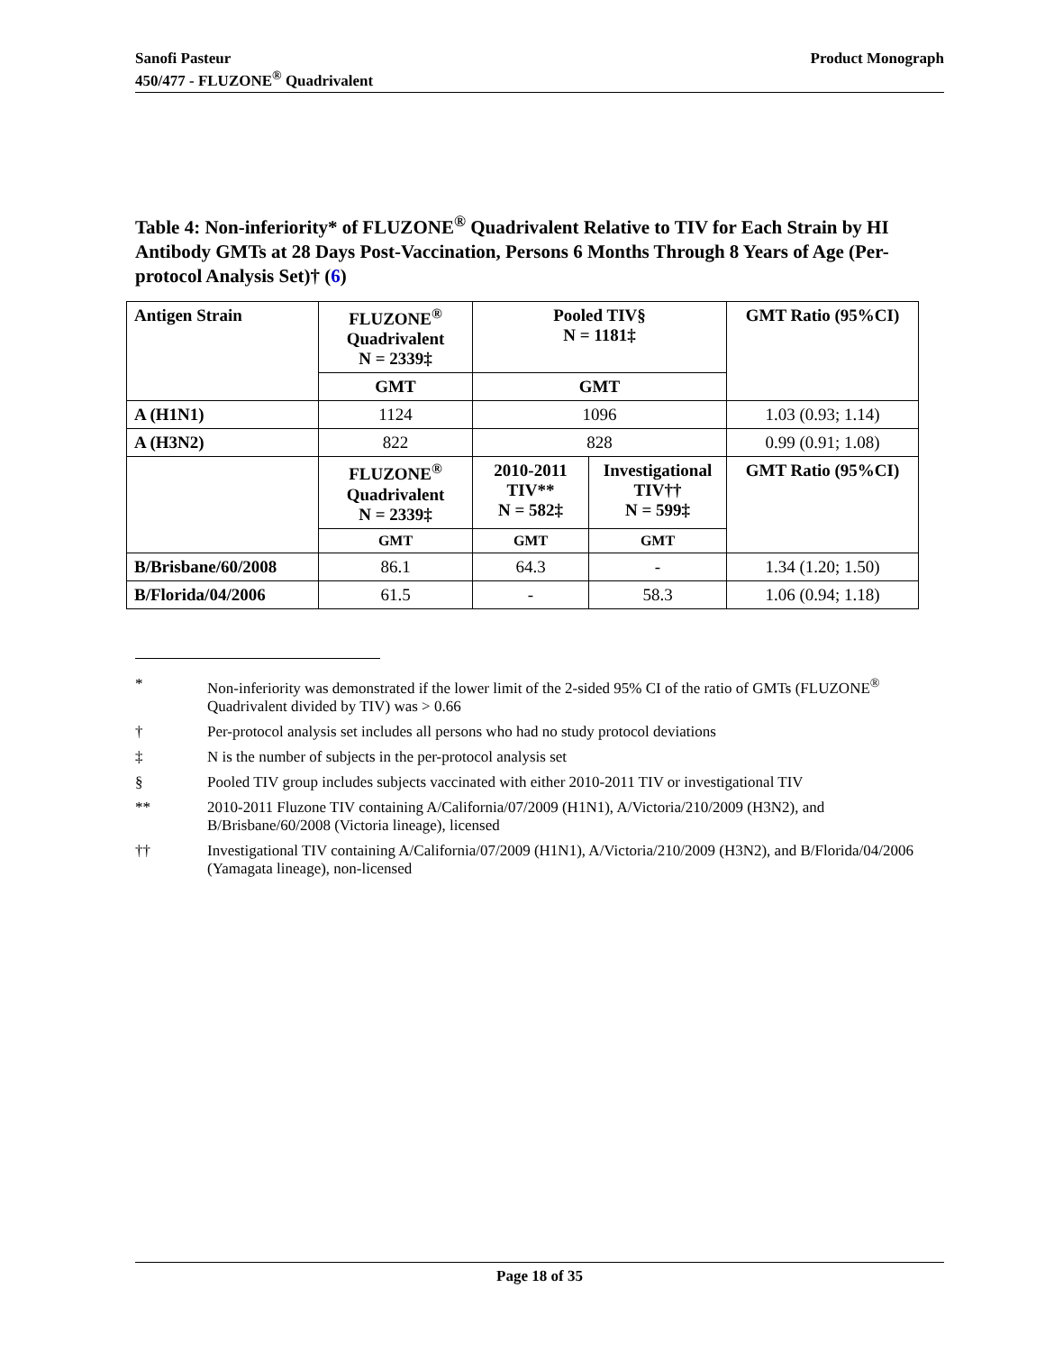Sanofi Pasteur
450/477 - FLUZONE<sup>®</sup> Quadrivalent
Product Monograph
Table 4: Non-inferiority* of FLUZONE<sup>®</sup> Quadrivalent Relative to TIV for Each Strain by HI Antibody GMTs at 28 Days Post-Vaccination, Persons 6 Months Through 8 Years of Age (Per-protocol Analysis Set)† (6)
| Antigen Strain | FLUZONE<sup>®</sup> Quadrivalent N = 2339‡ | Pooled TIV§ N = 1181‡ | | GMT Ratio (95%CI) |
| --- | --- | --- | --- | --- |
| | GMT | GMT | | |
| A (H1N1) | 1124 | 1096 | | 1.03 (0.93; 1.14) |
| A (H3N2) | 822 | 828 | | 0.99 (0.91; 1.08) |
| | FLUZONE<sup>®</sup> Quadrivalent N = 2339‡ | 2010-2011 TIV** N = 582‡ | Investigational TIV†† N = 599‡ | GMT Ratio (95%CI) |
| | GMT | GMT | GMT | |
| B/Brisbane/60/2008 | 86.1 | 64.3 | - | 1.34 (1.20; 1.50) |
| B/Florida/04/2006 | 61.5 | - | 58.3 | 1.06 (0.94; 1.18) |
* Non-inferiority was demonstrated if the lower limit of the 2-sided 95% CI of the ratio of GMTs (FLUZONE<sup>®</sup> Quadrivalent divided by TIV) was > 0.66
† Per-protocol analysis set includes all persons who had no study protocol deviations
‡ N is the number of subjects in the per-protocol analysis set
§ Pooled TIV group includes subjects vaccinated with either 2010-2011 TIV or investigational TIV
** 2010-2011 Fluzone TIV containing A/California/07/2009 (H1N1), A/Victoria/210/2009 (H3N2), and B/Brisbane/60/2008 (Victoria lineage), licensed
†† Investigational TIV containing A/California/07/2009 (H1N1), A/Victoria/210/2009 (H3N2), and B/Florida/04/2006 (Yamagata lineage), non-licensed
Page 18 of 35